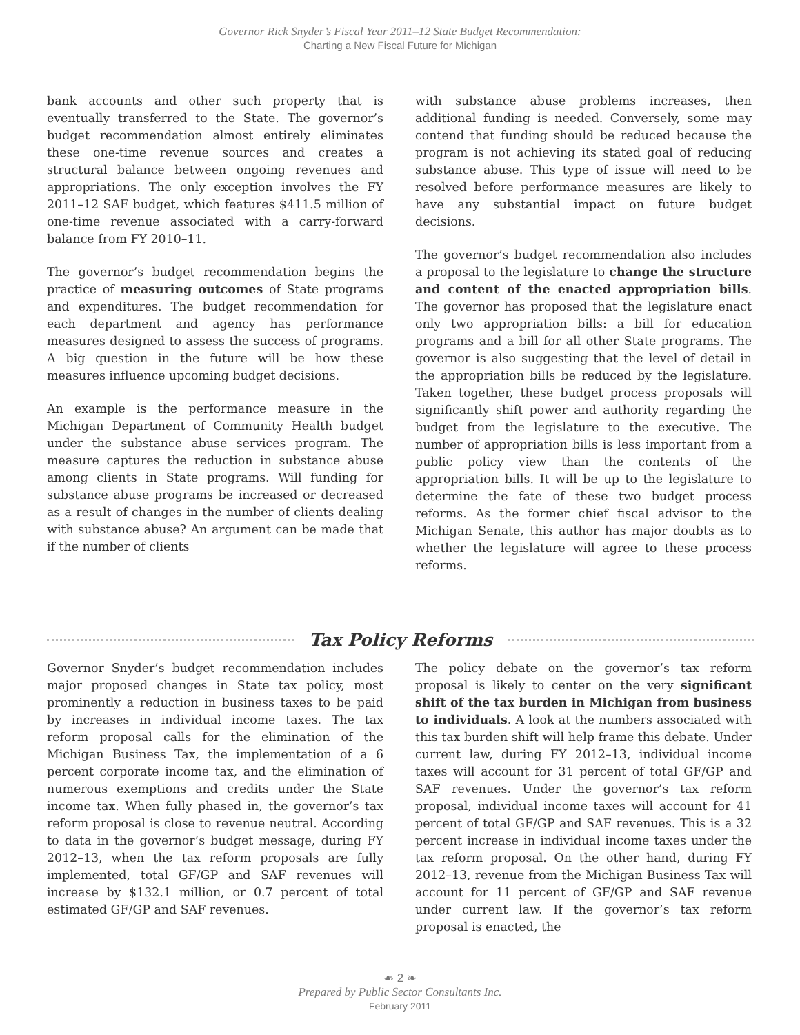Governor Rick Snyder’s Fiscal Year 2011–12 State Budget Recommendation:
Charting a New Fiscal Future for Michigan
bank accounts and other such property that is eventually transferred to the State. The governor’s budget recommendation almost entirely eliminates these one-time revenue sources and creates a structural balance between ongoing revenues and appropriations. The only exception involves the FY 2011–12 SAF budget, which features $411.5 million of one-time revenue associated with a carry-forward balance from FY 2010–11.
The governor’s budget recommendation begins the practice of measuring outcomes of State programs and expenditures. The budget recommendation for each department and agency has performance measures designed to assess the success of programs. A big question in the future will be how these measures influence upcoming budget decisions.
An example is the performance measure in the Michigan Department of Community Health budget under the substance abuse services program. The measure captures the reduction in substance abuse among clients in State programs. Will funding for substance abuse programs be increased or decreased as a result of changes in the number of clients dealing with substance abuse? An argument can be made that if the number of clients
with substance abuse problems increases, then additional funding is needed. Conversely, some may contend that funding should be reduced because the program is not achieving its stated goal of reducing substance abuse. This type of issue will need to be resolved before performance measures are likely to have any substantial impact on future budget decisions.
The governor’s budget recommendation also includes a proposal to the legislature to change the structure and content of the enacted appropriation bills. The governor has proposed that the legislature enact only two appropriation bills: a bill for education programs and a bill for all other State programs. The governor is also suggesting that the level of detail in the appropriation bills be reduced by the legislature. Taken together, these budget process proposals will significantly shift power and authority regarding the budget from the legislature to the executive. The number of appropriation bills is less important from a public policy view than the contents of the appropriation bills. It will be up to the legislature to determine the fate of these two budget process reforms. As the former chief fiscal advisor to the Michigan Senate, this author has major doubts as to whether the legislature will agree to these process reforms.
Tax Policy Reforms
Governor Snyder’s budget recommendation includes major proposed changes in State tax policy, most prominently a reduction in business taxes to be paid by increases in individual income taxes. The tax reform proposal calls for the elimination of the Michigan Business Tax, the implementation of a 6 percent corporate income tax, and the elimination of numerous exemptions and credits under the State income tax. When fully phased in, the governor’s tax reform proposal is close to revenue neutral. According to data in the governor’s budget message, during FY 2012–13, when the tax reform proposals are fully implemented, total GF/GP and SAF revenues will increase by $132.1 million, or 0.7 percent of total estimated GF/GP and SAF revenues.
The policy debate on the governor’s tax reform proposal is likely to center on the very significant shift of the tax burden in Michigan from business to individuals. A look at the numbers associated with this tax burden shift will help frame this debate. Under current law, during FY 2012–13, individual income taxes will account for 31 percent of total GF/GP and SAF revenues. Under the governor’s tax reform proposal, individual income taxes will account for 41 percent of total GF/GP and SAF revenues. This is a 32 percent increase in individual income taxes under the tax reform proposal. On the other hand, during FY 2012–13, revenue from the Michigan Business Tax will account for 11 percent of GF/GP and SAF revenue under current law. If the governor’s tax reform proposal is enacted, the
☙ 2 ❧
Prepared by Public Sector Consultants Inc.
February 2011